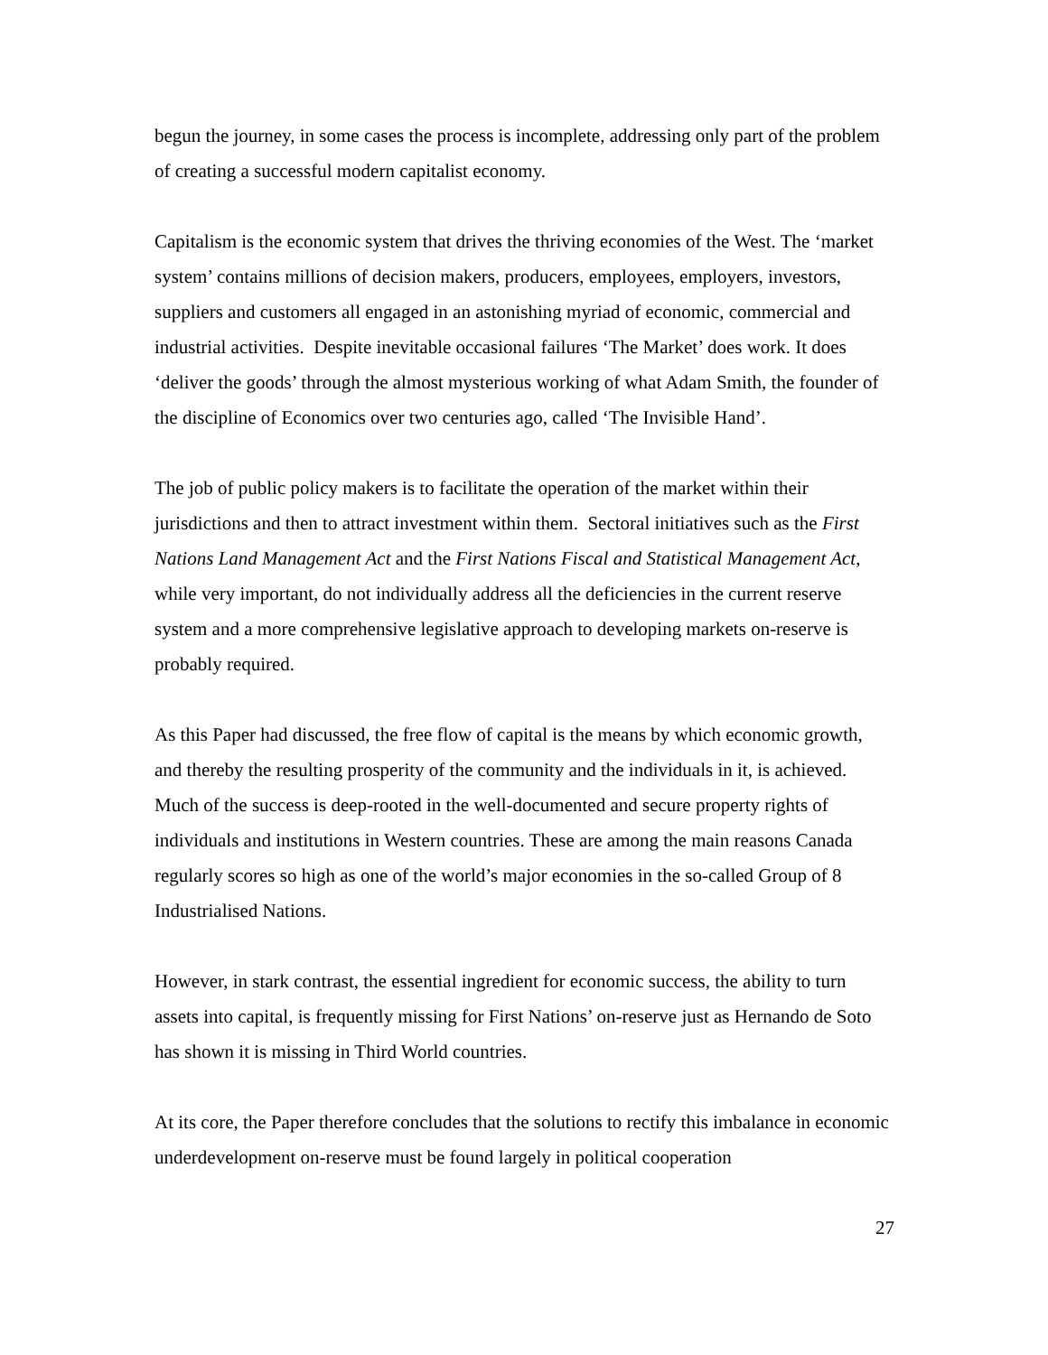begun the journey, in some cases the process is incomplete, addressing only part of the problem of creating a successful modern capitalist economy.
Capitalism is the economic system that drives the thriving economies of the West. The ‘market system’ contains millions of decision makers, producers, employees, employers, investors, suppliers and customers all engaged in an astonishing myriad of economic, commercial and industrial activities. Despite inevitable occasional failures ‘The Market’ does work. It does ‘deliver the goods’ through the almost mysterious working of what Adam Smith, the founder of the discipline of Economics over two centuries ago, called ‘The Invisible Hand’.
The job of public policy makers is to facilitate the operation of the market within their jurisdictions and then to attract investment within them. Sectoral initiatives such as the First Nations Land Management Act and the First Nations Fiscal and Statistical Management Act, while very important, do not individually address all the deficiencies in the current reserve system and a more comprehensive legislative approach to developing markets on-reserve is probably required.
As this Paper had discussed, the free flow of capital is the means by which economic growth, and thereby the resulting prosperity of the community and the individuals in it, is achieved. Much of the success is deep-rooted in the well-documented and secure property rights of individuals and institutions in Western countries. These are among the main reasons Canada regularly scores so high as one of the world’s major economies in the so-called Group of 8 Industrialised Nations.
However, in stark contrast, the essential ingredient for economic success, the ability to turn assets into capital, is frequently missing for First Nations’ on-reserve just as Hernando de Soto has shown it is missing in Third World countries.
At its core, the Paper therefore concludes that the solutions to rectify this imbalance in economic underdevelopment on-reserve must be found largely in political cooperation
27